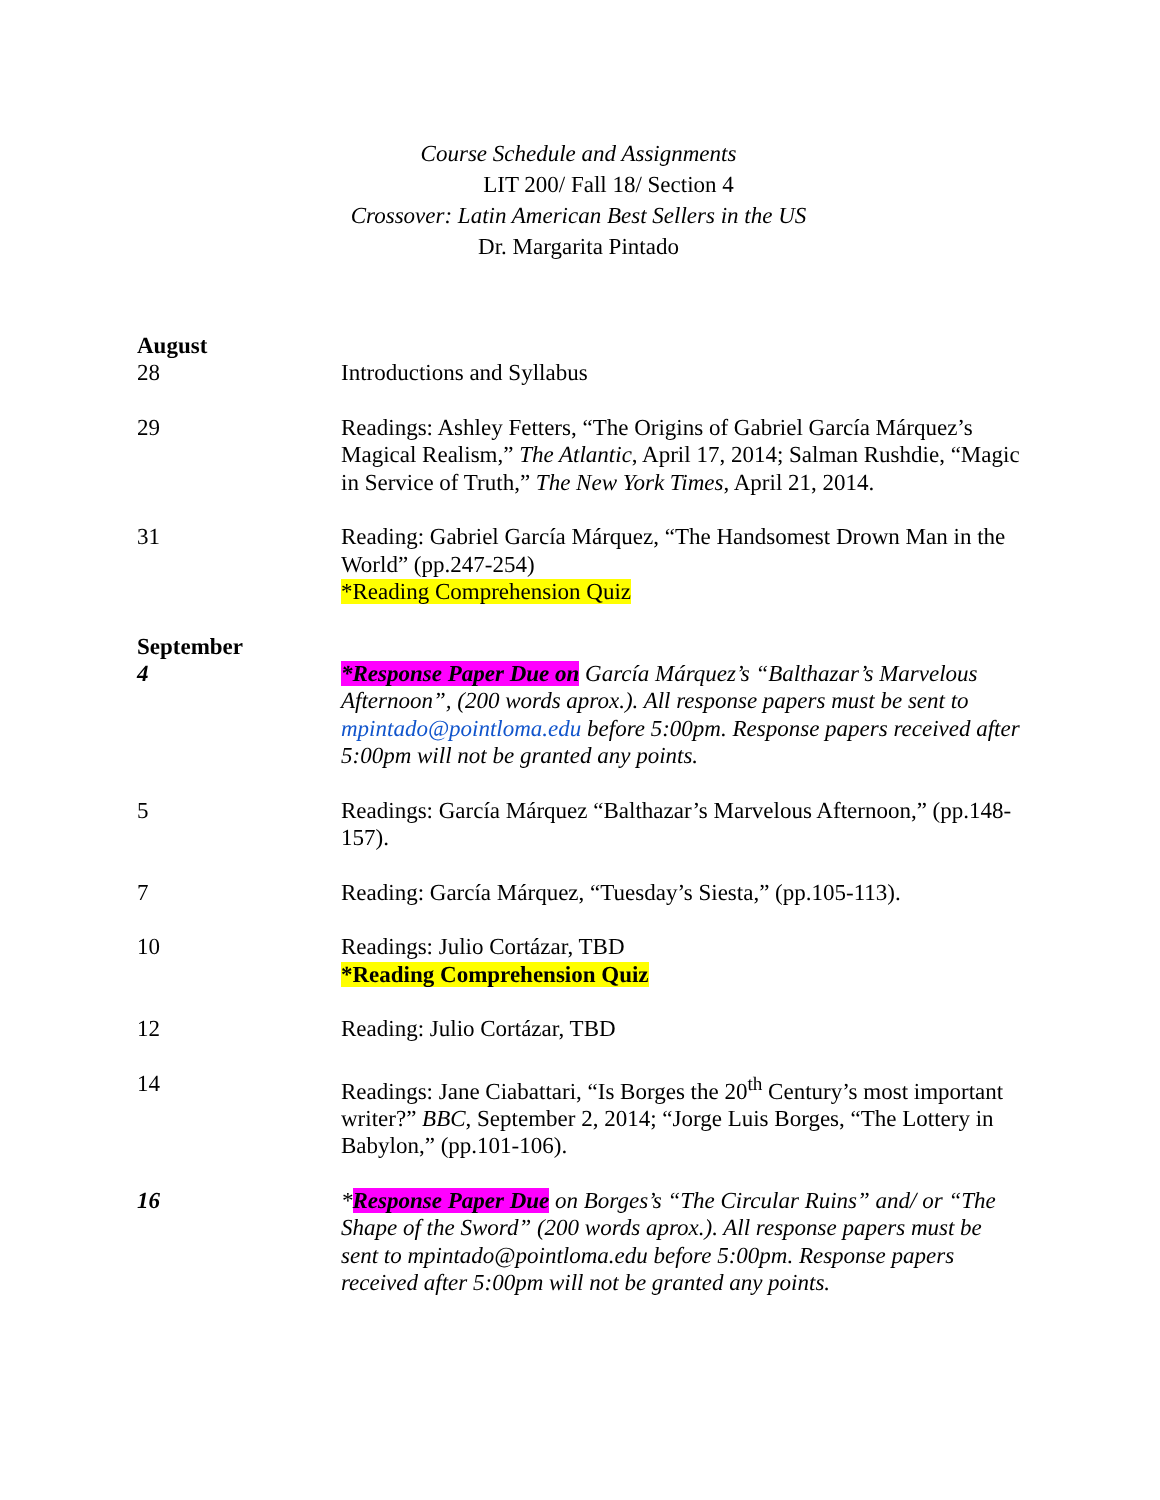Course Schedule and Assignments
LIT 200/ Fall 18/ Section 4
Crossover: Latin American Best Sellers in the US
Dr. Margarita Pintado
August
28 Introductions and Syllabus
29 Readings: Ashley Fetters, “The Origins of Gabriel García Márquez’s Magical Realism,” The Atlantic, April 17, 2014; Salman Rushdie, “Magic in Service of Truth,” The New York Times, April 21, 2014.
31 Reading: Gabriel García Márquez, “The Handsomest Drown Man in the World” (pp.247-254)
*Reading Comprehension Quiz
September
4 *Response Paper Due on García Márquez’s “Balthazar’s Marvelous Afternoon”, (200 words aprox.). All response papers must be sent to mpintado@pointloma.edu before 5:00pm. Response papers received after 5:00pm will not be granted any points.
5 Readings: García Márquez “Balthazar’s Marvelous Afternoon,” (pp.148-157).
7 Reading: García Márquez, “Tuesday’s Siesta,” (pp.105-113).
10 Readings: Julio Cortázar, TBD
*Reading Comprehension Quiz
12 Reading: Julio Cortázar, TBD
14 Readings: Jane Ciabattari, “Is Borges the 20<sup>th</sup> Century’s most important writer?” BBC, September 2, 2014; “Jorge Luis Borges, “The Lottery in Babylon,” (pp.101-106).
16 *Response Paper Due on Borges’s “The Circular Ruins” and/ or “The Shape of the Sword” (200 words aprox.). All response papers must be sent to mpintado@pointloma.edu before 5:00pm. Response papers received after 5:00pm will not be granted any points.